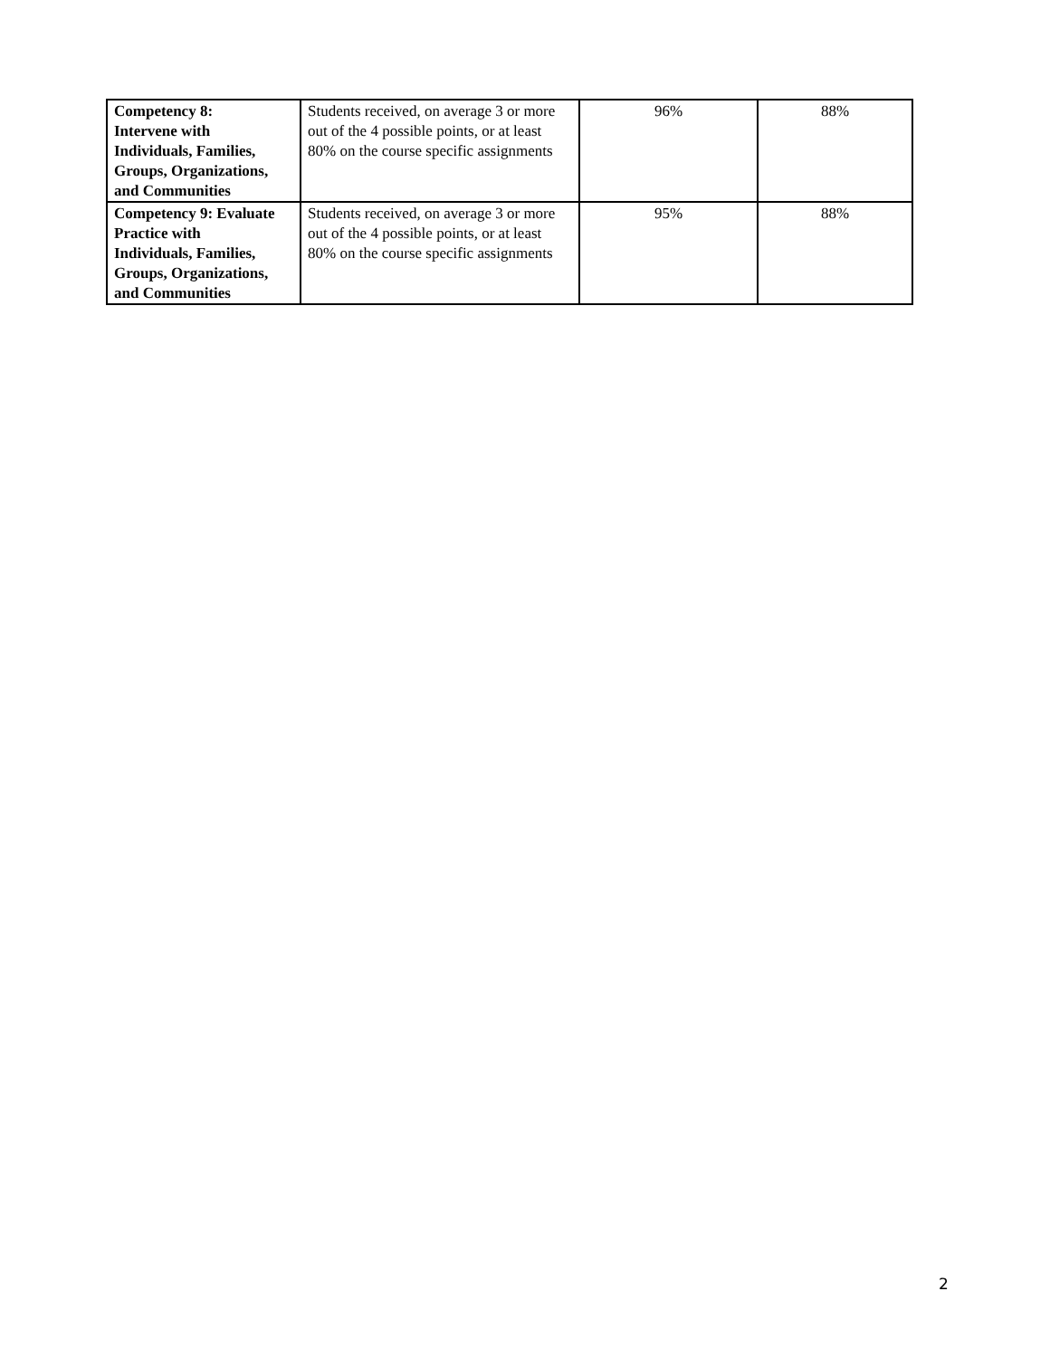| Competency 8: Intervene with Individuals, Families, Groups, Organizations, and Communities | Students received, on average 3 or more out of the 4 possible points, or at least 80% on the course specific assignments | 96% | 88% |
| Competency 9: Evaluate Practice with Individuals, Families, Groups, Organizations, and Communities | Students received, on average 3 or more out of the 4 possible points, or at least 80% on the course specific assignments | 95% | 88% |
2